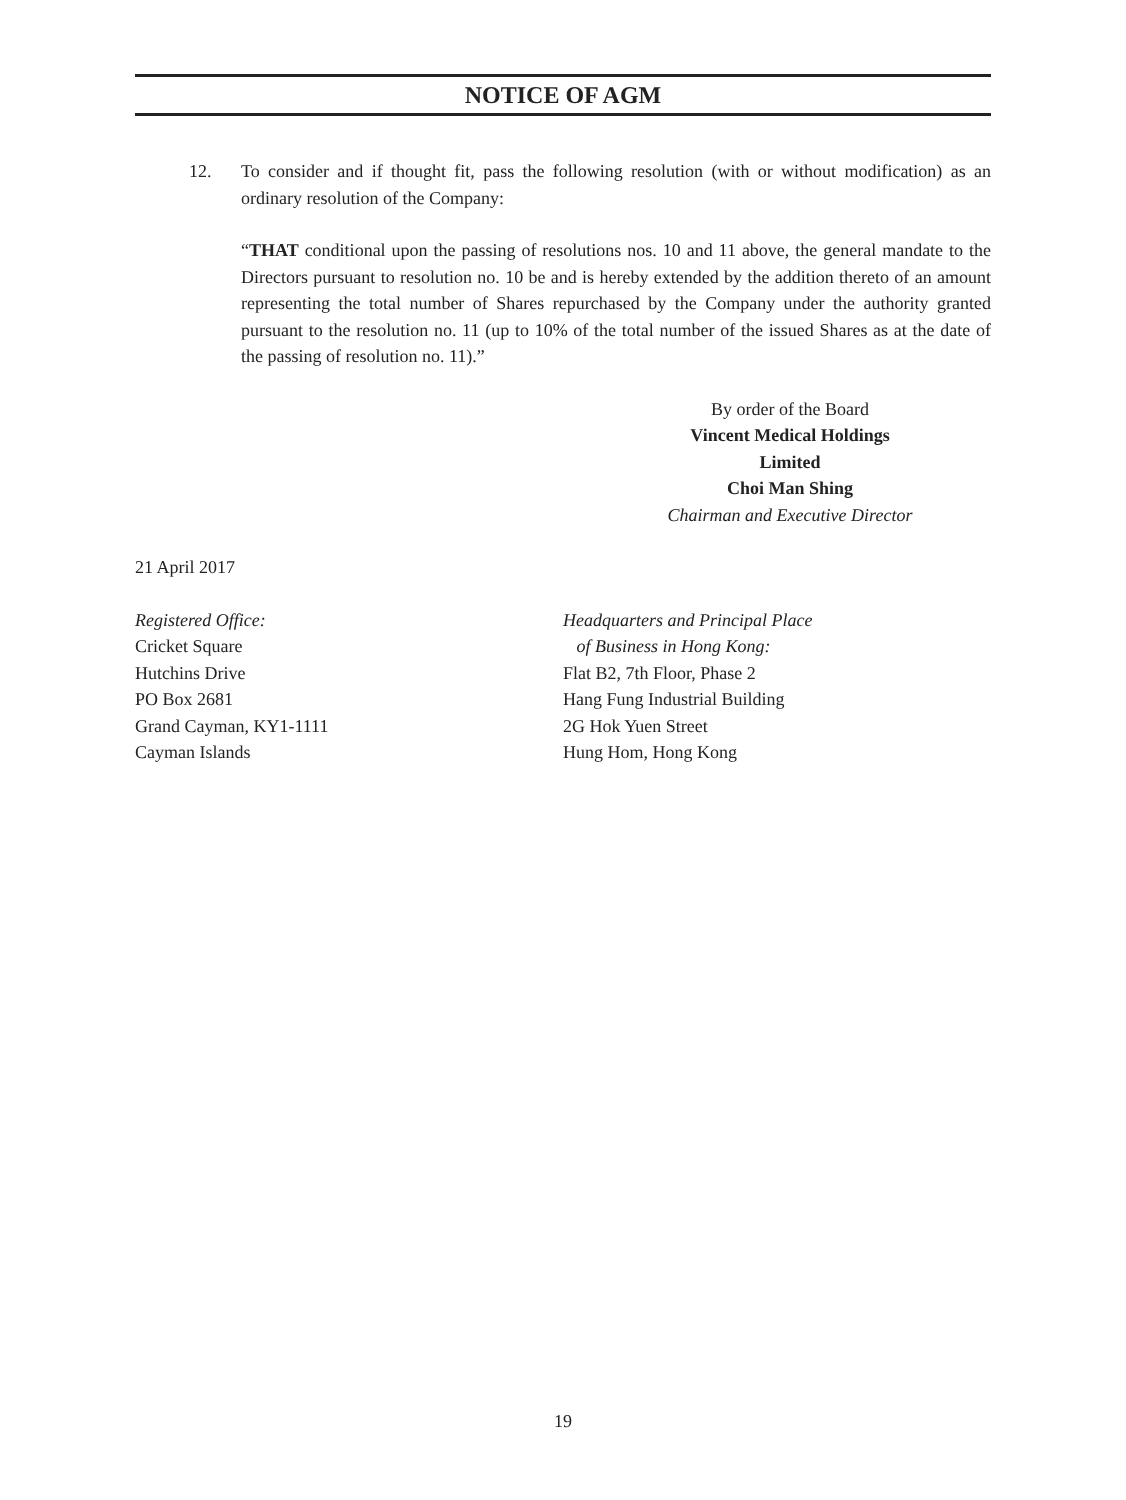NOTICE OF AGM
12. To consider and if thought fit, pass the following resolution (with or without modification) as an ordinary resolution of the Company:
“THAT conditional upon the passing of resolutions nos. 10 and 11 above, the general mandate to the Directors pursuant to resolution no. 10 be and is hereby extended by the addition thereto of an amount representing the total number of Shares repurchased by the Company under the authority granted pursuant to the resolution no. 11 (up to 10% of the total number of the issued Shares as at the date of the passing of resolution no. 11).”
By order of the Board
Vincent Medical Holdings Limited
Choi Man Shing
Chairman and Executive Director
21 April 2017
Registered Office:
Cricket Square
Hutchins Drive
PO Box 2681
Grand Cayman, KY1-1111
Cayman Islands
Headquarters and Principal Place
of Business in Hong Kong:
Flat B2, 7th Floor, Phase 2
Hang Fung Industrial Building
2G Hok Yuen Street
Hung Hom, Hong Kong
19